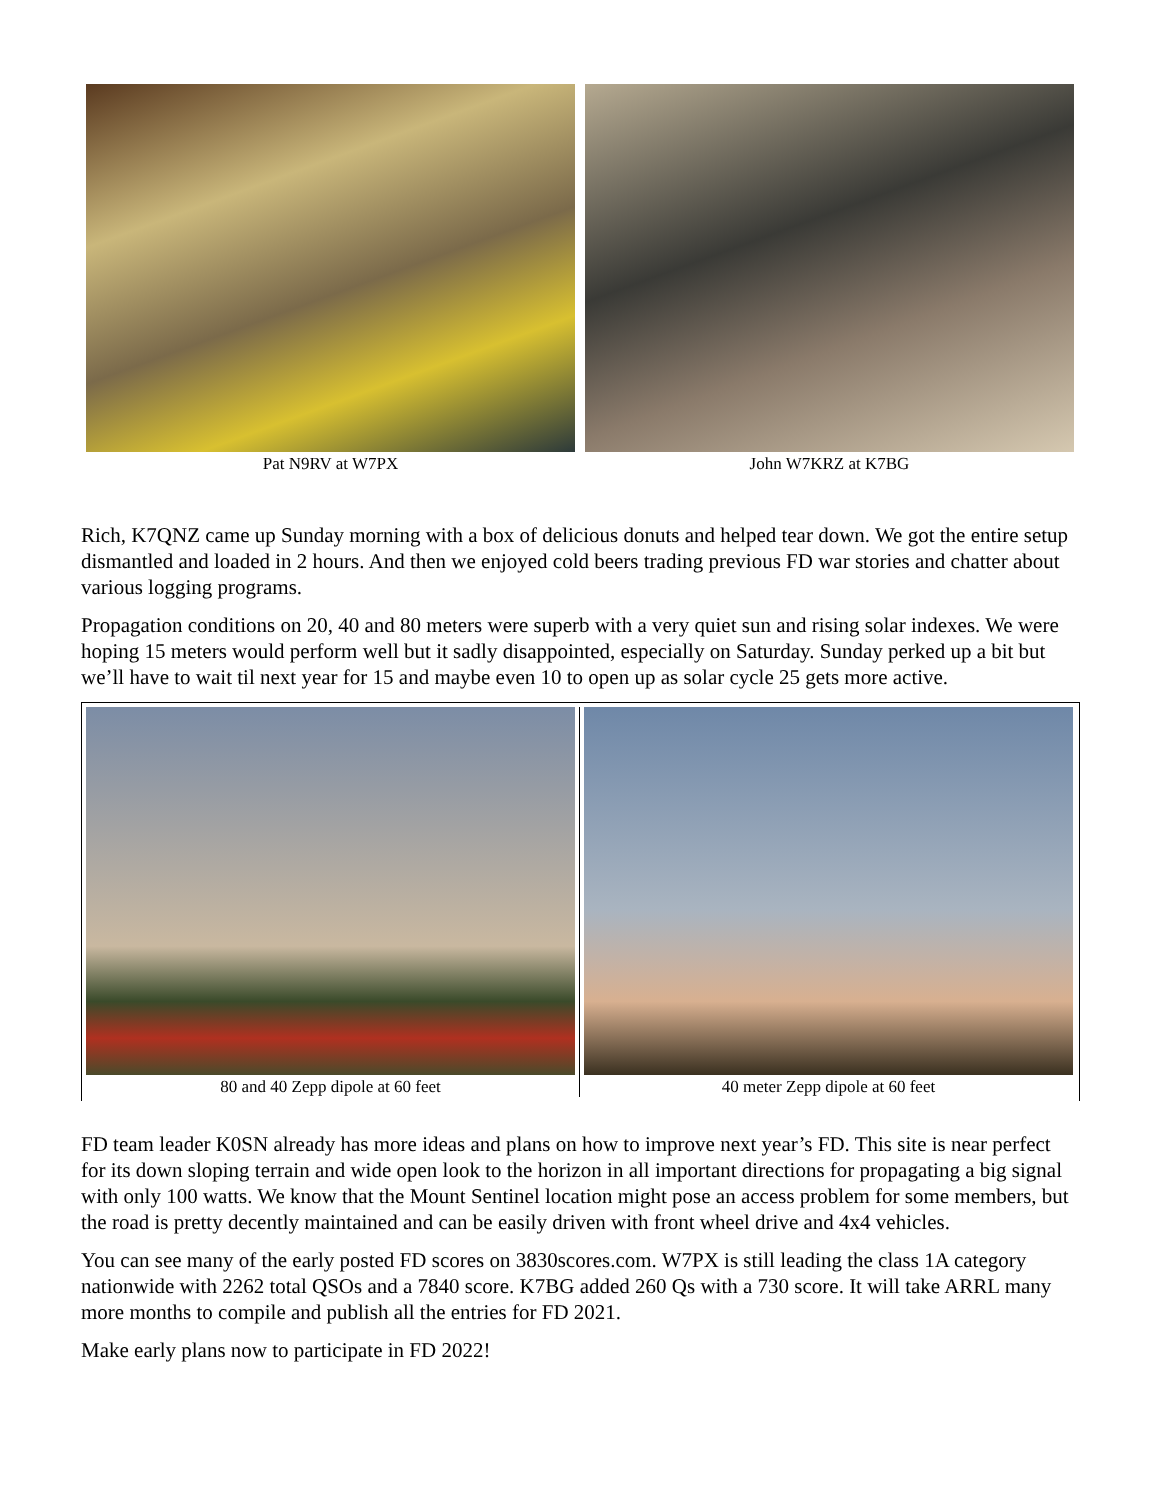Pat N9RV at W7PX John W7KRZ at K7BG
Rich, K7QNZ came up Sunday morning with a box of delicious donuts and helped tear down. We got the entire setup dismantled and loaded in 2 hours. And then we enjoyed cold beers trading previous FD war stories and chatter about various logging programs.
Propagation conditions on 20, 40 and 80 meters were superb with a very quiet sun and rising solar indexes. We were hoping 15 meters would perform well but it sadly disappointed, especially on Saturday. Sunday perked up a bit but we’ll have to wait til next year for 15 and maybe even 10 to open up as solar cycle 25 gets more active.
80 and 40 Zepp dipole at 60 feet 40 meter Zepp dipole at 60 feet
FD team leader K0SN already has more ideas and plans on how to improve next year’s FD. This site is near perfect for its down sloping terrain and wide open look to the horizon in all important directions for propagating a big signal with only 100 watts. We know that the Mount Sentinel location might pose an access problem for some members, but the road is pretty decently maintained and can be easily driven with front wheel drive and 4x4 vehicles.
You can see many of the early posted FD scores on 3830scores.com. W7PX is still leading the class 1A category nationwide with 2262 total QSOs and a 7840 score. K7BG added 260 Qs with a 730 score. It will take ARRL many more months to compile and publish all the entries for FD 2021.
Make early plans now to participate in FD 2022!